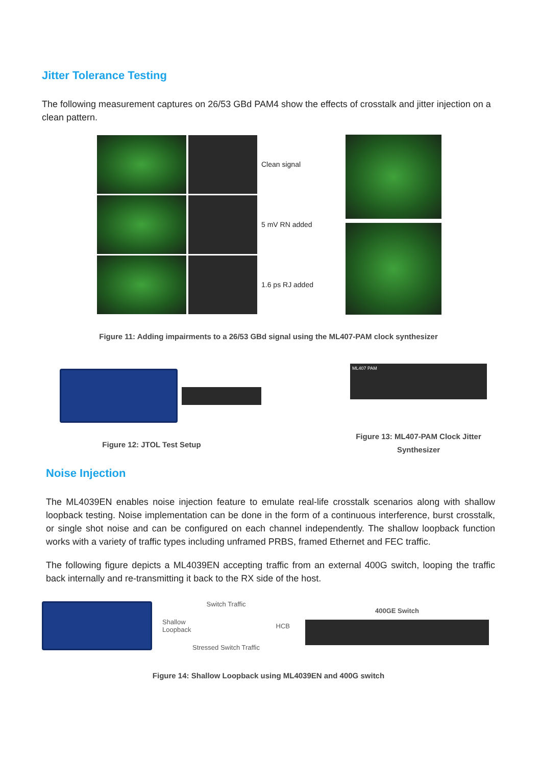Jitter Tolerance Testing
The following measurement captures on 26/53 GBd PAM4 show the effects of crosstalk and jitter injection on a clean pattern.
Clean signal
5 mV RN added
1.6 ps RJ added
Figure 11: Adding impairments to a 26/53 GBd signal using the ML407-PAM clock synthesizer
Figure 12: JTOL Test Setup
ML407 PAM
Figure 13: ML407-PAM Clock Jitter Synthesizer
Noise Injection
The ML4039EN enables noise injection feature to emulate real-life crosstalk scenarios along with shallow loopback testing. Noise implementation can be done in the form of a continuous interference, burst crosstalk, or single shot noise and can be configured on each channel independently. The shallow loopback function works with a variety of traffic types including unframed PRBS, framed Ethernet and FEC traffic.
The following figure depicts a ML4039EN accepting traffic from an external 400G switch, looping the traffic back internally and re-transmitting it back to the RX side of the host.
Switch Traffic
Shallow
Loopback HCB
Stressed Switch Traffic
400GE Switch
Figure 14: Shallow Loopback using ML4039EN and 400G switch